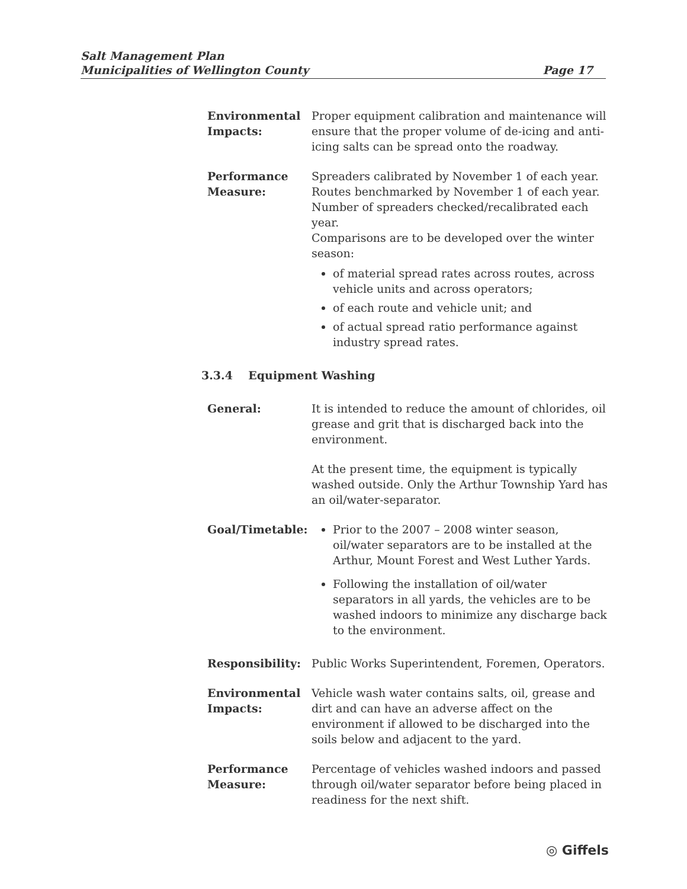Salt Management Plan
Municipalities of Wellington County
Page 17
Environmental Impacts:
Proper equipment calibration and maintenance will ensure that the proper volume of de-icing and anti-icing salts can be spread onto the roadway.
Performance Measure:
Spreaders calibrated by November 1 of each year.
Routes benchmarked by November 1 of each year.
Number of spreaders checked/recalibrated each year.
Comparisons are to be developed over the winter season:
of material spread rates across routes, across vehicle units and across operators;
of each route and vehicle unit; and
of actual spread ratio performance against industry spread rates.
3.3.4 Equipment Washing
General: It is intended to reduce the amount of chlorides, oil grease and grit that is discharged back into the environment.
At the present time, the equipment is typically washed outside. Only the Arthur Township Yard has an oil/water-separator.
Goal/Timetable: Prior to the 2007 – 2008 winter season, oil/water separators are to be installed at the Arthur, Mount Forest and West Luther Yards.
Following the installation of oil/water separators in all yards, the vehicles are to be washed indoors to minimize any discharge back to the environment.
Responsibility: Public Works Superintendent, Foremen, Operators.
Environmental Impacts:
Vehicle wash water contains salts, oil, grease and dirt and can have an adverse affect on the environment if allowed to be discharged into the soils below and adjacent to the yard.
Performance Measure:
Percentage of vehicles washed indoors and passed through oil/water separator before being placed in readiness for the next shift.
◎ Giffels